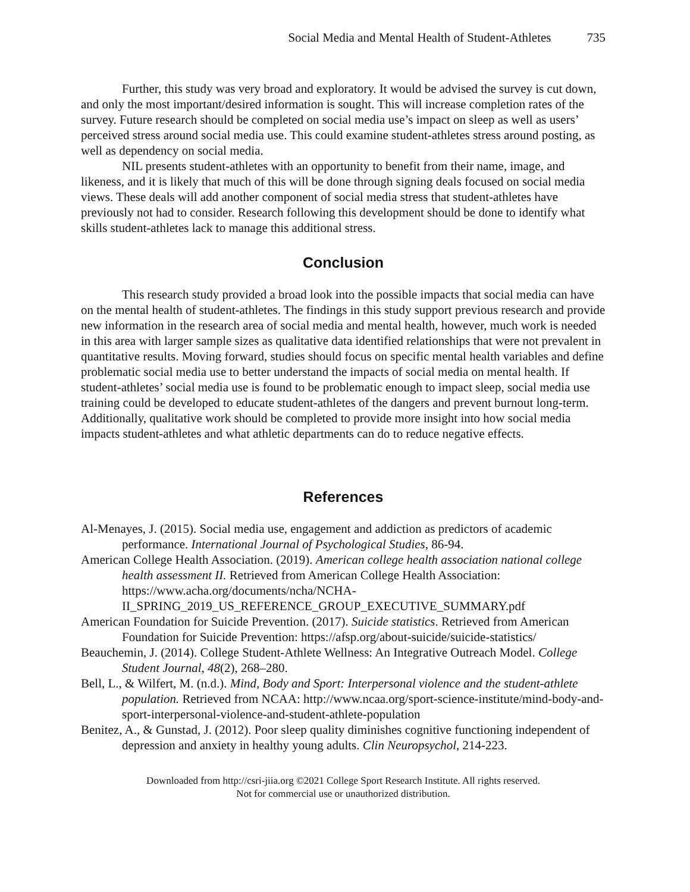Social Media and Mental Health of Student-Athletes 735
Further, this study was very broad and exploratory. It would be advised the survey is cut down, and only the most important/desired information is sought. This will increase completion rates of the survey. Future research should be completed on social media use’s impact on sleep as well as users’ perceived stress around social media use. This could examine student-athletes stress around posting, as well as dependency on social media.
NIL presents student-athletes with an opportunity to benefit from their name, image, and likeness, and it is likely that much of this will be done through signing deals focused on social media views. These deals will add another component of social media stress that student-athletes have previously not had to consider. Research following this development should be done to identify what skills student-athletes lack to manage this additional stress.
Conclusion
This research study provided a broad look into the possible impacts that social media can have on the mental health of student-athletes. The findings in this study support previous research and provide new information in the research area of social media and mental health, however, much work is needed in this area with larger sample sizes as qualitative data identified relationships that were not prevalent in quantitative results. Moving forward, studies should focus on specific mental health variables and define problematic social media use to better understand the impacts of social media on mental health. If student-athletes’ social media use is found to be problematic enough to impact sleep, social media use training could be developed to educate student-athletes of the dangers and prevent burnout long-term. Additionally, qualitative work should be completed to provide more insight into how social media impacts student-athletes and what athletic departments can do to reduce negative effects.
References
Al-Menayes, J. (2015). Social media use, engagement and addiction as predictors of academic performance. International Journal of Psychological Studies, 86-94.
American College Health Association. (2019). American college health association national college health assessment II. Retrieved from American College Health Association: https://www.acha.org/documents/ncha/NCHA-II_SPRING_2019_US_REFERENCE_GROUP_EXECUTIVE_SUMMARY.pdf
American Foundation for Suicide Prevention. (2017). Suicide statistics. Retrieved from American Foundation for Suicide Prevention: https://afsp.org/about-suicide/suicide-statistics/
Beauchemin, J. (2014). College Student-Athlete Wellness: An Integrative Outreach Model. College Student Journal, 48(2), 268–280.
Bell, L., & Wilfert, M. (n.d.). Mind, Body and Sport: Interpersonal violence and the student-athlete population. Retrieved from NCAA: http://www.ncaa.org/sport-science-institute/mind-body-and-sport-interpersonal-violence-and-student-athlete-population
Benitez, A., & Gunstad, J. (2012). Poor sleep quality diminishes cognitive functioning independent of depression and anxiety in healthy young adults. Clin Neuropsychol, 214-223.
Downloaded from http://csri-jiia.org ©2021 College Sport Research Institute. All rights reserved.
Not for commercial use or unauthorized distribution.